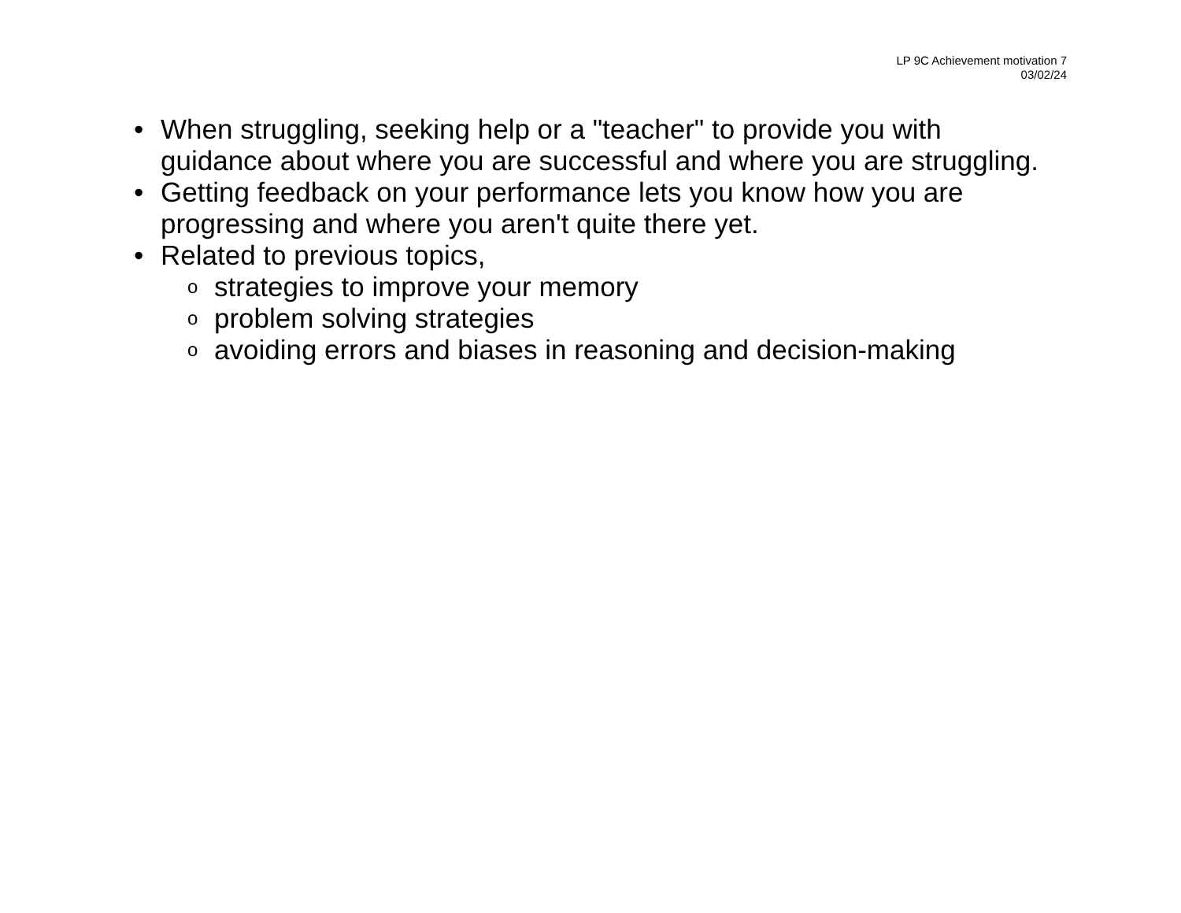LP 9C Achievement motivation 7
03/02/24
• When struggling, seeking help or a "teacher" to provide you with guidance about where you are successful and where you are struggling.
• Getting feedback on your performance lets you know how you are progressing and where you aren't quite there yet.
• Related to previous topics,
ostrategies to improve your memory
oproblem solving strategies
oavoiding errors and biases in reasoning and decision-making